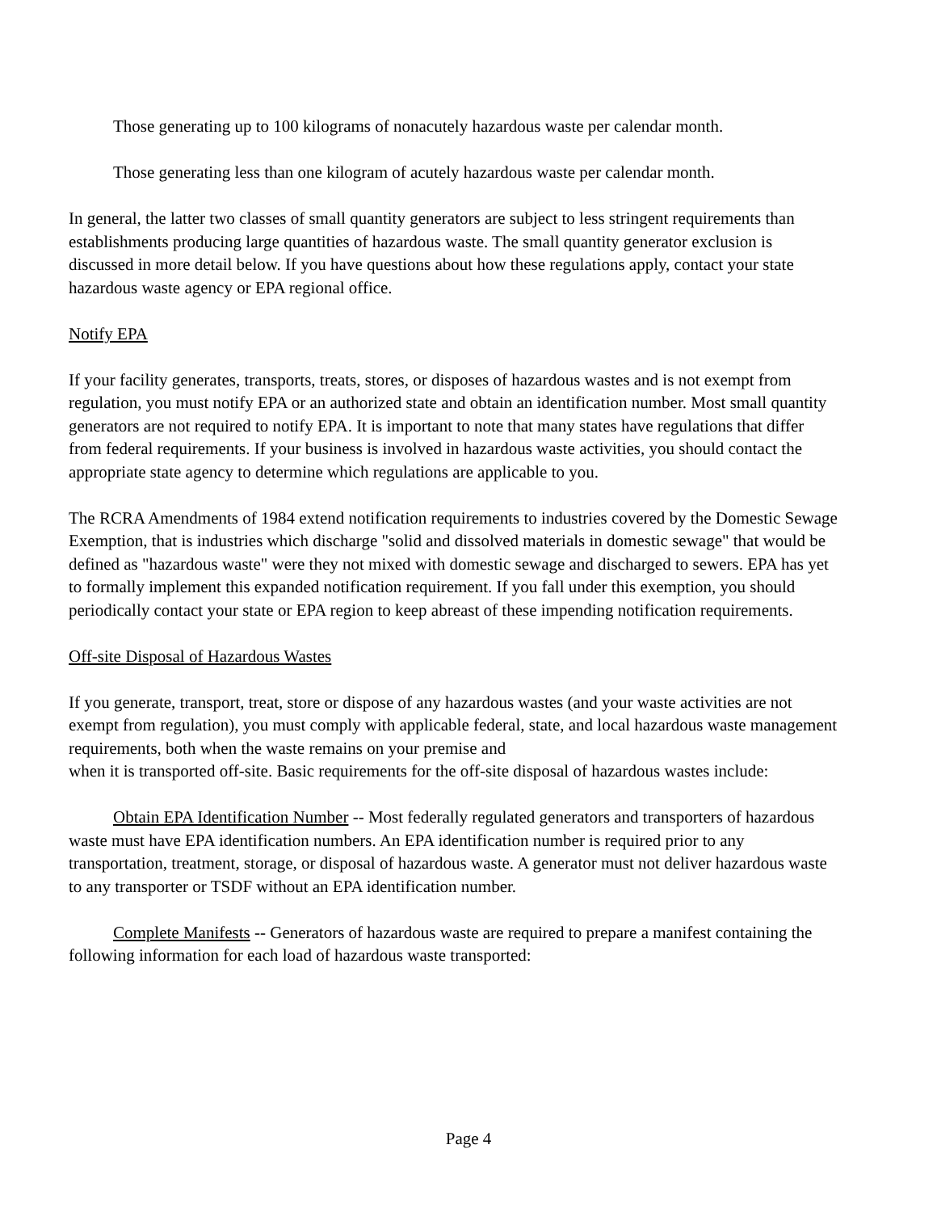Those generating up to 100 kilograms of nonacutely hazardous waste per calendar month.
Those generating less than one kilogram of acutely hazardous waste per calendar month.
In general, the latter two classes of small quantity generators are subject to less stringent requirements than establishments producing large quantities of hazardous waste. The small quantity generator exclusion is discussed in more detail below. If you have questions about how these regulations apply, contact your state hazardous waste agency or EPA regional office.
Notify EPA
If your facility generates, transports, treats, stores, or disposes of hazardous wastes and is not exempt from regulation, you must notify EPA or an authorized state and obtain an identification number. Most small quantity generators are not required to notify EPA. It is important to note that many states have regulations that differ from federal requirements. If your business is involved in hazardous waste activities, you should contact the appropriate state agency to determine which regulations are applicable to you.
The RCRA Amendments of 1984 extend notification requirements to industries covered by the Domestic Sewage Exemption, that is industries which discharge "solid and dissolved materials in domestic sewage" that would be defined as "hazardous waste" were they not mixed with domestic sewage and discharged to sewers. EPA has yet to formally implement this expanded notification requirement. If you fall under this exemption, you should periodically contact your state or EPA region to keep abreast of these impending notification requirements.
Off-site Disposal of Hazardous Wastes
If you generate, transport, treat, store or dispose of any hazardous wastes (and your waste activities are not exempt from regulation), you must comply with applicable federal, state, and local hazardous waste management requirements, both when the waste remains on your premise and
when it is transported off-site. Basic requirements for the off-site disposal of hazardous wastes include:
Obtain EPA Identification Number -- Most federally regulated generators and transporters of hazardous waste must have EPA identification numbers. An EPA identification number is required prior to any transportation, treatment, storage, or disposal of hazardous waste. A generator must not deliver hazardous waste to any transporter or TSDF without an EPA identification number.
Complete Manifests -- Generators of hazardous waste are required to prepare a manifest containing the following information for each load of hazardous waste transported:
Page 4